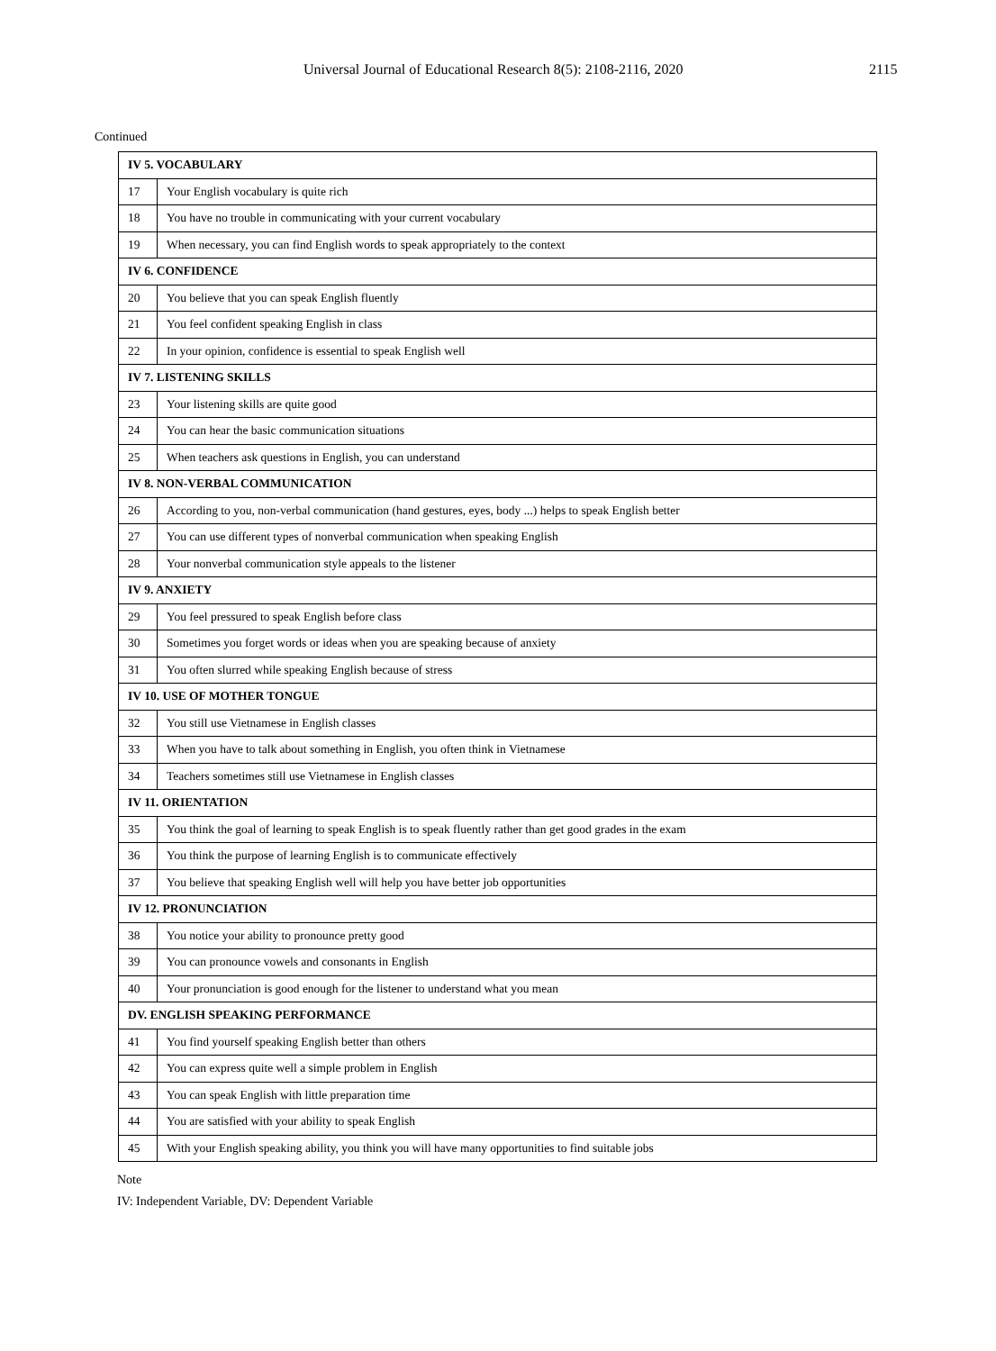Universal Journal of Educational Research 8(5): 2108-2116, 2020 2115
Continued
| IV 5. VOCABULARY | |
| 17 | Your English vocabulary is quite rich |
| 18 | You have no trouble in communicating with your current vocabulary |
| 19 | When necessary, you can find English words to speak appropriately to the context |
| IV 6. CONFIDENCE | |
| 20 | You believe that you can speak English fluently |
| 21 | You feel confident speaking English in class |
| 22 | In your opinion, confidence is essential to speak English well |
| IV 7. LISTENING SKILLS | |
| 23 | Your listening skills are quite good |
| 24 | You can hear the basic communication situations |
| 25 | When teachers ask questions in English, you can understand |
| IV 8. NON-VERBAL COMMUNICATION | |
| 26 | According to you, non-verbal communication (hand gestures, eyes, body ...) helps to speak English better |
| 27 | You can use different types of nonverbal communication when speaking English |
| 28 | Your nonverbal communication style appeals to the listener |
| IV 9. ANXIETY | |
| 29 | You feel pressured to speak English before class |
| 30 | Sometimes you forget words or ideas when you are speaking because of anxiety |
| 31 | You often slurred while speaking English because of stress |
| IV 10. USE OF MOTHER TONGUE | |
| 32 | You still use Vietnamese in English classes |
| 33 | When you have to talk about something in English, you often think in Vietnamese |
| 34 | Teachers sometimes still use Vietnamese in English classes |
| IV 11. ORIENTATION | |
| 35 | You think the goal of learning to speak English is to speak fluently rather than get good grades in the exam |
| 36 | You think the purpose of learning English is to communicate effectively |
| 37 | You believe that speaking English well will help you have better job opportunities |
| IV 12. PRONUNCIATION | |
| 38 | You notice your ability to pronounce pretty good |
| 39 | You can pronounce vowels and consonants in English |
| 40 | Your pronunciation is good enough for the listener to understand what you mean |
| DV. ENGLISH SPEAKING PERFORMANCE | |
| 41 | You find yourself speaking English better than others |
| 42 | You can express quite well a simple problem in English |
| 43 | You can speak English with little preparation time |
| 44 | You are satisfied with your ability to speak English |
| 45 | With your English speaking ability, you think you will have many opportunities to find suitable jobs |
Note
IV: Independent Variable, DV: Dependent Variable